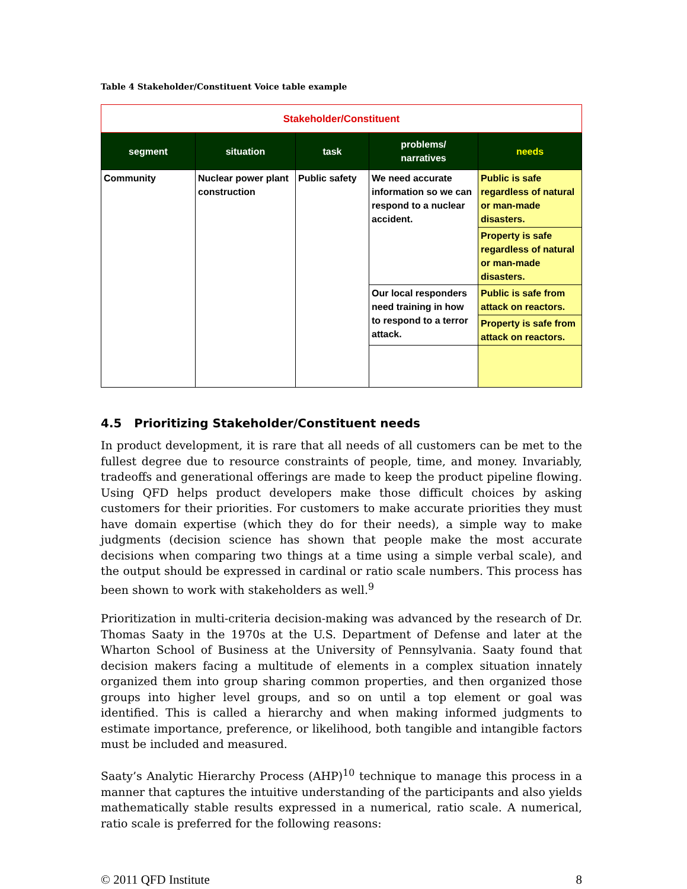Table 4 Stakeholder/Constituent Voice table example
| Stakeholder/Constituent | | | | |
| segment | situation | task | problems/ narratives | needs |
| Community | Nuclear power plant construction | Public safety | We need accurate information so we can respond to a nuclear accident. | Public is safe regardless of natural or man-made disasters. |
| | | | | Property is safe regardless of natural or man-made disasters. |
| | | | Our local responders need training in how to respond to a terror attack. | Public is safe from attack on reactors. |
| | | | | Property is safe from attack on reactors. |
4.5 Prioritizing Stakeholder/Constituent needs
In product development, it is rare that all needs of all customers can be met to the fullest degree due to resource constraints of people, time, and money. Invariably, tradeoffs and generational offerings are made to keep the product pipeline flowing. Using QFD helps product developers make those difficult choices by asking customers for their priorities. For customers to make accurate priorities they must have domain expertise (which they do for their needs), a simple way to make judgments (decision science has shown that people make the most accurate decisions when comparing two things at a time using a simple verbal scale), and the output should be expressed in cardinal or ratio scale numbers. This process has been shown to work with stakeholders as well.<sup>9</sup>
Prioritization in multi-criteria decision-making was advanced by the research of Dr. Thomas Saaty in the 1970s at the U.S. Department of Defense and later at the Wharton School of Business at the University of Pennsylvania. Saaty found that decision makers facing a multitude of elements in a complex situation innately organized them into group sharing common properties, and then organized those groups into higher level groups, and so on until a top element or goal was identified. This is called a hierarchy and when making informed judgments to estimate importance, preference, or likelihood, both tangible and intangible factors must be included and measured.
Saaty’s Analytic Hierarchy Process (AHP)<sup>10</sup> technique to manage this process in a manner that captures the intuitive understanding of the participants and also yields mathematically stable results expressed in a numerical, ratio scale. A numerical, ratio scale is preferred for the following reasons:
© 2011 QFD Institute 8